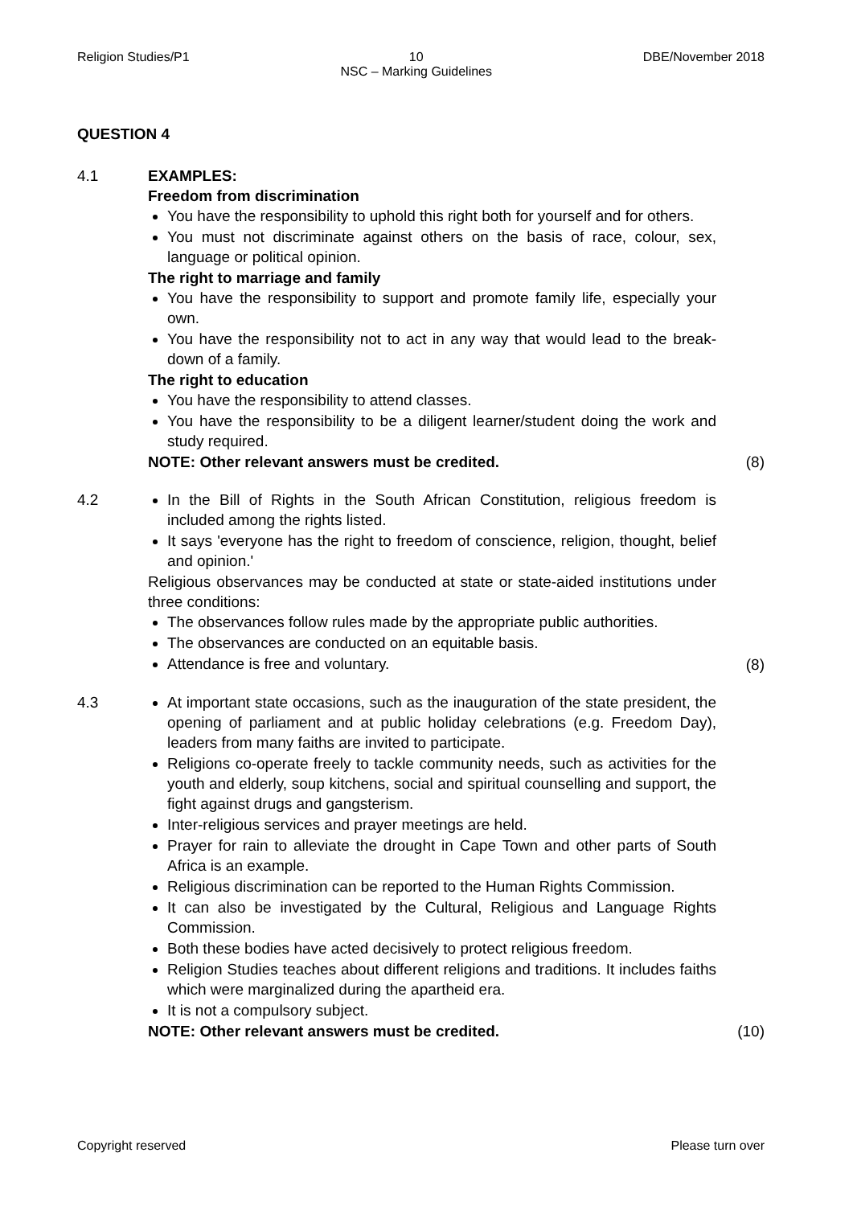Religion Studies/P1 10
NSC – Marking Guidelines DBE/November 2018
QUESTION 4
4.1 EXAMPLES:
Freedom from discrimination
You have the responsibility to uphold this right both for yourself and for others.
You must not discriminate against others on the basis of race, colour, sex, language or political opinion.
The right to marriage and family
You have the responsibility to support and promote family life, especially your own.
You have the responsibility not to act in any way that would lead to the break-down of a family.
The right to education
You have the responsibility to attend classes.
You have the responsibility to be a diligent learner/student doing the work and study required.
NOTE: Other relevant answers must be credited.
(8)
4.2 In the Bill of Rights in the South African Constitution, religious freedom is included among the rights listed.
It says 'everyone has the right to freedom of conscience, religion, thought, belief and opinion.'
Religious observances may be conducted at state or state-aided institutions under three conditions:
The observances follow rules made by the appropriate public authorities.
The observances are conducted on an equitable basis.
Attendance is free and voluntary.
(8)
4.3 At important state occasions, such as the inauguration of the state president, the opening of parliament and at public holiday celebrations (e.g. Freedom Day), leaders from many faiths are invited to participate.
Religions co-operate freely to tackle community needs, such as activities for the youth and elderly, soup kitchens, social and spiritual counselling and support, the fight against drugs and gangsterism.
Inter-religious services and prayer meetings are held.
Prayer for rain to alleviate the drought in Cape Town and other parts of South Africa is an example.
Religious discrimination can be reported to the Human Rights Commission.
It can also be investigated by the Cultural, Religious and Language Rights Commission.
Both these bodies have acted decisively to protect religious freedom.
Religion Studies teaches about different religions and traditions. It includes faiths which were marginalized during the apartheid era.
It is not a compulsory subject.
NOTE: Other relevant answers must be credited.
(10)
Copyright reserved Please turn over